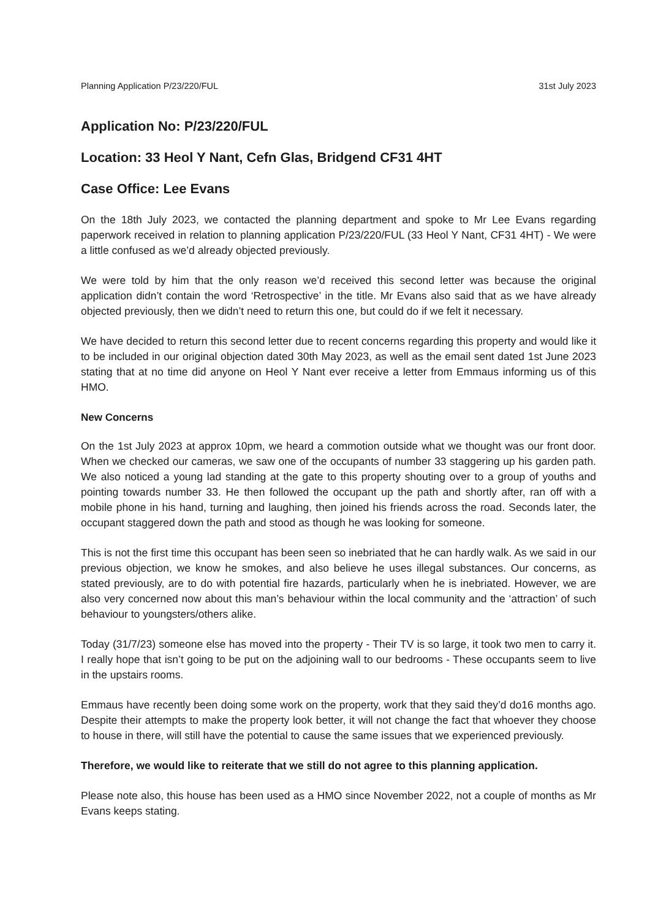Planning Application P/23/220/FUL 31st July 2023
Application No: P/23/220/FUL
Location: 33 Heol Y Nant, Cefn Glas, Bridgend CF31 4HT
Case Office: Lee Evans
On the 18th July 2023, we contacted the planning department and spoke to Mr Lee Evans regarding paperwork received in relation to planning application P/23/220/FUL (33 Heol Y Nant, CF31 4HT) - We were a little confused as we’d already objected previously.
We were told by him that the only reason we’d received this second letter was because the original application didn’t contain the word ‘Retrospective’ in the title. Mr Evans also said that as we have already objected previously, then we didn’t need to return this one, but could do if we felt it necessary.
We have decided to return this second letter due to recent concerns regarding this property and would like it to be included in our original objection dated 30th May 2023, as well as the email sent dated 1st June 2023 stating that at no time did anyone on Heol Y Nant ever receive a letter from Emmaus informing us of this HMO.
New Concerns
On the 1st July 2023 at approx 10pm, we heard a commotion outside what we thought was our front door. When we checked our cameras, we saw one of the occupants of number 33 staggering up his garden path. We also noticed a young lad standing at the gate to this property shouting over to a group of youths and pointing towards number 33. He then followed the occupant up the path and shortly after, ran off with a mobile phone in his hand, turning and laughing, then joined his friends across the road. Seconds later, the occupant staggered down the path and stood as though he was looking for someone.
This is not the first time this occupant has been seen so inebriated that he can hardly walk. As we said in our previous objection, we know he smokes, and also believe he uses illegal substances. Our concerns, as stated previously, are to do with potential fire hazards, particularly when he is inebriated. However, we are also very concerned now about this man’s behaviour within the local community and the ‘attraction’ of such behaviour to youngsters/others alike.
Today (31/7/23) someone else has moved into the property - Their TV is so large, it took two men to carry it. I really hope that isn’t going to be put on the adjoining wall to our bedrooms - These occupants seem to live in the upstairs rooms.
Emmaus have recently been doing some work on the property, work that they said they’d do16 months ago. Despite their attempts to make the property look better, it will not change the fact that whoever they choose to house in there, will still have the potential to cause the same issues that we experienced previously.
Therefore, we would like to reiterate that we still do not agree to this planning application.
Please note also, this house has been used as a HMO since November 2022, not a couple of months as Mr Evans keeps stating.